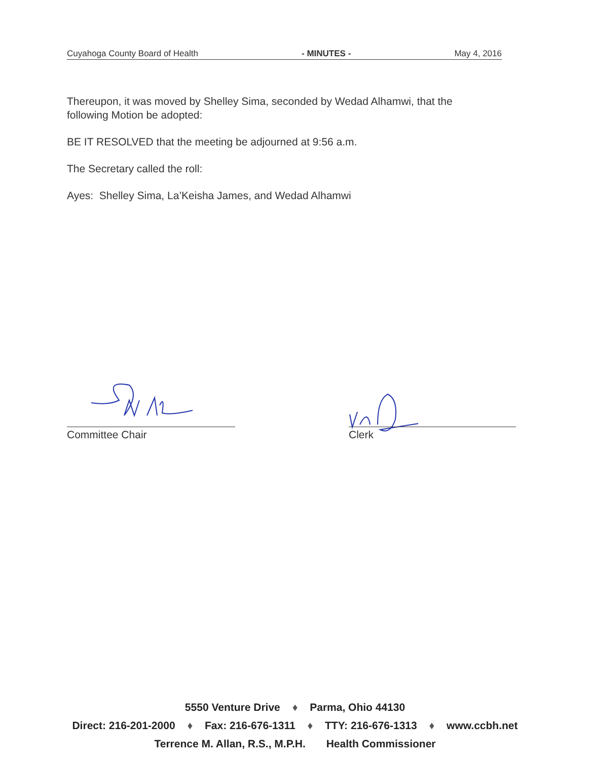Cuyahoga County Board of Health - MINUTES - May 4, 2016
Thereupon, it was moved by Shelley Sima, seconded by Wedad Alhamwi, that the following Motion be adopted:
BE IT RESOLVED that the meeting be adjourned at 9:56 a.m.
The Secretary called the roll:
Ayes: Shelley Sima, La’Keisha James, and Wedad Alhamwi
Committee Chair Clerk
5550 Venture Drive ♦ Parma, Ohio 44130
Direct: 216-201-2000 ♦ Fax: 216-676-1311 ♦ TTY: 216-676-1313 ♦ www.ccbh.net
Terrence M. Allan, R.S., M.P.H. Health Commissioner